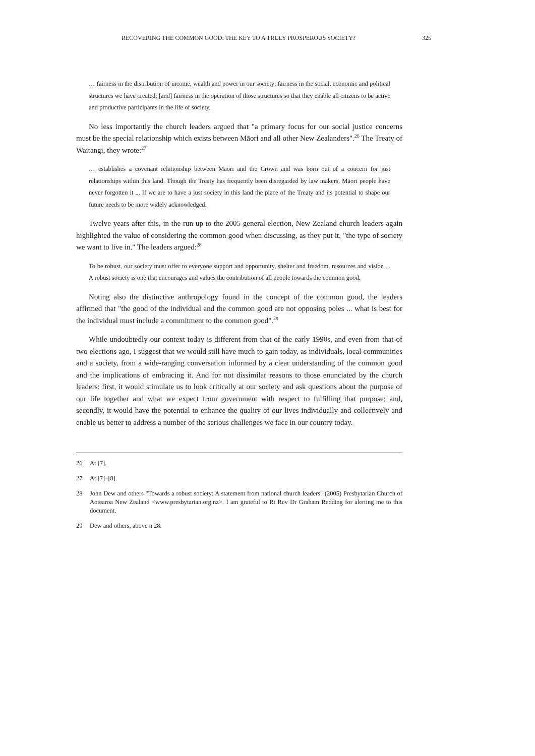RECOVERING THE COMMON GOOD: THE KEY TO A TRULY PROSPEROUS SOCIETY? 325
… fairness in the distribution of income, wealth and power in our society; fairness in the social, economic and political structures we have created; [and] fairness in the operation of those structures so that they enable all citizens to be active and productive participants in the life of society.
No less importantly the church leaders argued that "a primary focus for our social justice concerns must be the special relationship which exists between Māori and all other New Zealanders".<sup>26</sup> The Treaty of Waitangi, they wrote:<sup>27</sup>
… establishes a covenant relationship between Māori and the Crown and was born out of a concern for just relationships within this land. Though the Treaty has frequently been disregarded by law makers, Māori people have never forgotten it ... If we are to have a just society in this land the place of the Treaty and its potential to shape our future needs to be more widely acknowledged.
Twelve years after this, in the run-up to the 2005 general election, New Zealand church leaders again highlighted the value of considering the common good when discussing, as they put it, "the type of society we want to live in." The leaders argued:<sup>28</sup>
To be robust, our society must offer to everyone support and opportunity, shelter and freedom, resources and vision ... A robust society is one that encourages and values the contribution of all people towards the common good.
Noting also the distinctive anthropology found in the concept of the common good, the leaders affirmed that "the good of the individual and the common good are not opposing poles ... what is best for the individual must include a commitment to the common good".<sup>29</sup>
While undoubtedly our context today is different from that of the early 1990s, and even from that of two elections ago, I suggest that we would still have much to gain today, as individuals, local communities and a society, from a wide-ranging conversation informed by a clear understanding of the common good and the implications of embracing it. And for not dissimilar reasons to those enunciated by the church leaders: first, it would stimulate us to look critically at our society and ask questions about the purpose of our life together and what we expect from government with respect to fulfilling that purpose; and, secondly, it would have the potential to enhance the quality of our lives individually and collectively and enable us better to address a number of the serious challenges we face in our country today.
26 At [7].
27 At [7]–[8].
28 John Dew and others "Towards a robust society: A statement from national church leaders" (2005) Presbytarian Church of Aotearoa New Zealand <www.presbytarian.org.nz>. I am grateful to Rt Rev Dr Graham Redding for alerting me to this document.
29 Dew and others, above n 28.